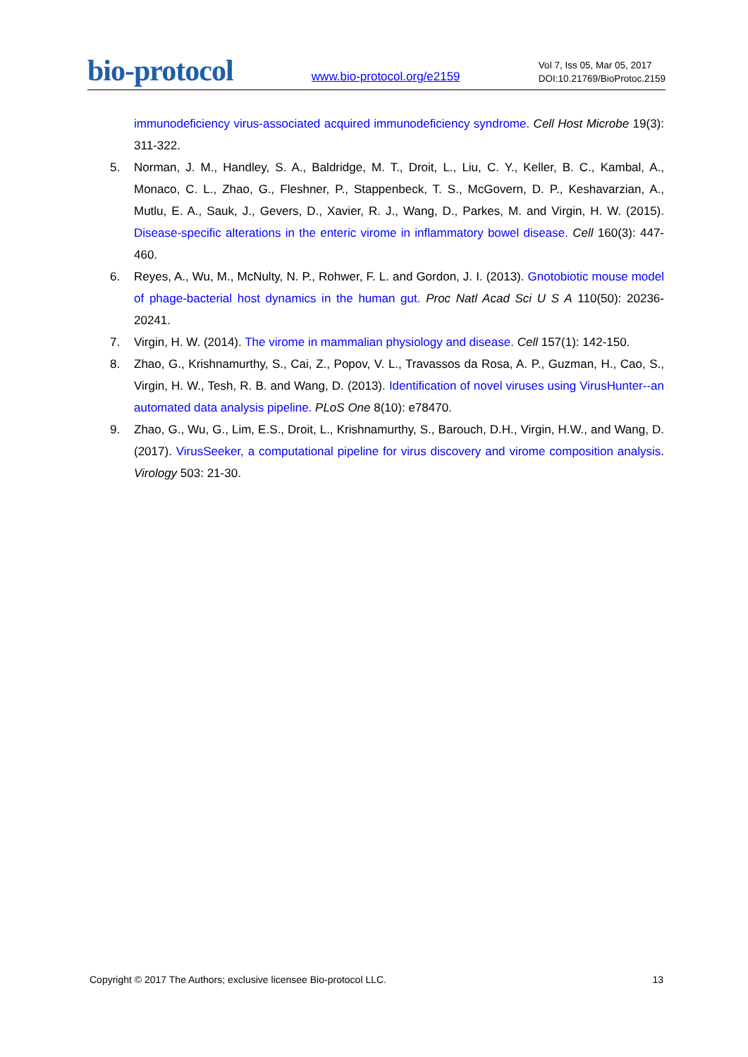bio-protocol www.bio-protocol.org/e2159 Vol 7, Iss 05, Mar 05, 2017
DOI:10.21769/BioProtoc.2159
immunodeficiency virus-associated acquired immunodeficiency syndrome. Cell Host Microbe 19(3): 311-322.
5. Norman, J. M., Handley, S. A., Baldridge, M. T., Droit, L., Liu, C. Y., Keller, B. C., Kambal, A., Monaco, C. L., Zhao, G., Fleshner, P., Stappenbeck, T. S., McGovern, D. P., Keshavarzian, A., Mutlu, E. A., Sauk, J., Gevers, D., Xavier, R. J., Wang, D., Parkes, M. and Virgin, H. W. (2015). Disease-specific alterations in the enteric virome in inflammatory bowel disease. Cell 160(3): 447-460.
6. Reyes, A., Wu, M., McNulty, N. P., Rohwer, F. L. and Gordon, J. I. (2013). Gnotobiotic mouse model of phage-bacterial host dynamics in the human gut. Proc Natl Acad Sci U S A 110(50): 20236-20241.
7. Virgin, H. W. (2014). The virome in mammalian physiology and disease. Cell 157(1): 142-150.
8. Zhao, G., Krishnamurthy, S., Cai, Z., Popov, V. L., Travassos da Rosa, A. P., Guzman, H., Cao, S., Virgin, H. W., Tesh, R. B. and Wang, D. (2013). Identification of novel viruses using VirusHunter--an automated data analysis pipeline. PLoS One 8(10): e78470.
9. Zhao, G., Wu, G., Lim, E.S., Droit, L., Krishnamurthy, S., Barouch, D.H., Virgin, H.W., and Wang, D. (2017). VirusSeeker, a computational pipeline for virus discovery and virome composition analysis. Virology 503: 21-30.
Copyright © 2017 The Authors; exclusive licensee Bio-protocol LLC. 13